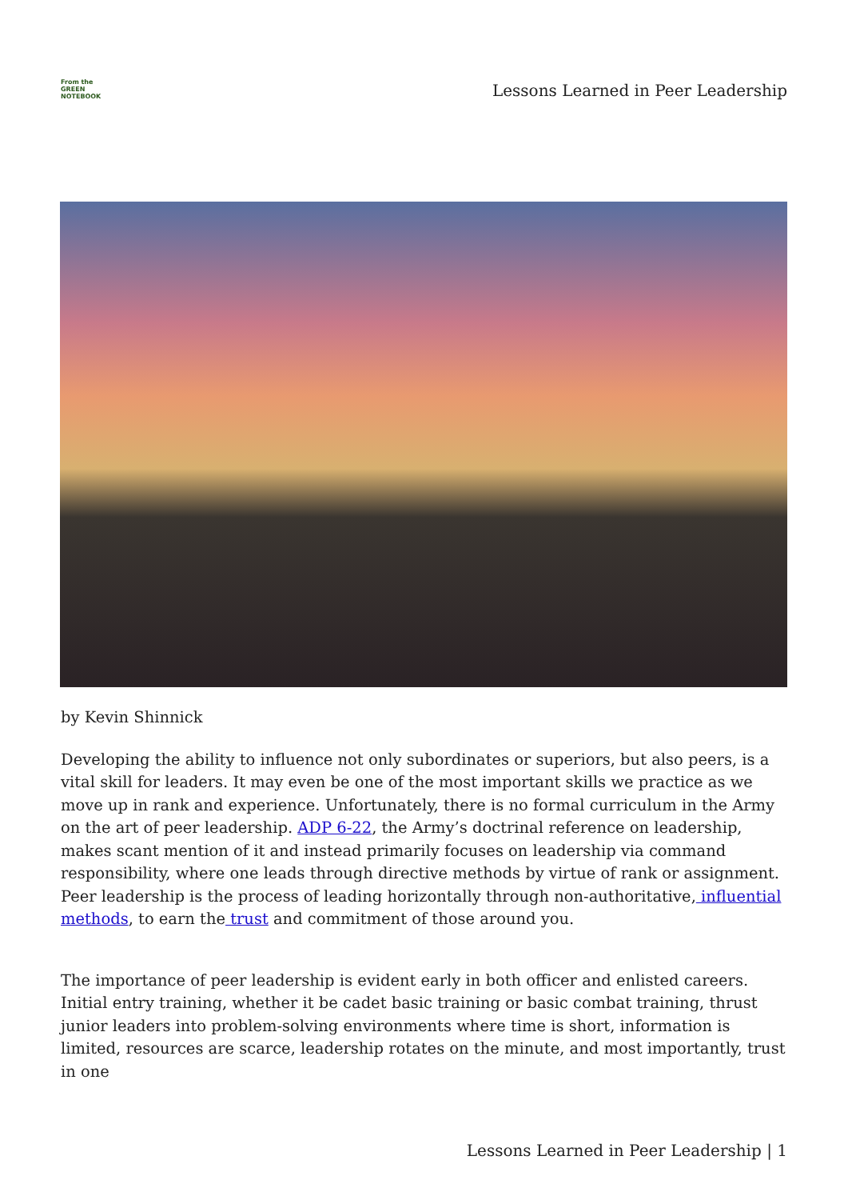From the
GREEN NOTEBOOK
Lessons Learned in Peer Leadership
by Kevin Shinnick
Developing the ability to influence not only subordinates or superiors, but also peers, is a vital skill for leaders. It may even be one of the most important skills we practice as we move up in rank and experience. Unfortunately, there is no formal curriculum in the Army on the art of peer leadership. ADP 6-22, the Army’s doctrinal reference on leadership, makes scant mention of it and instead primarily focuses on leadership via command responsibility, where one leads through directive methods by virtue of rank or assignment. Peer leadership is the process of leading horizontally through non-authoritative, influential methods, to earn the trust and commitment of those around you.
The importance of peer leadership is evident early in both officer and enlisted careers. Initial entry training, whether it be cadet basic training or basic combat training, thrust junior leaders into problem-solving environments where time is short, information is limited, resources are scarce, leadership rotates on the minute, and most importantly, trust in one
Lessons Learned in Peer Leadership | 1